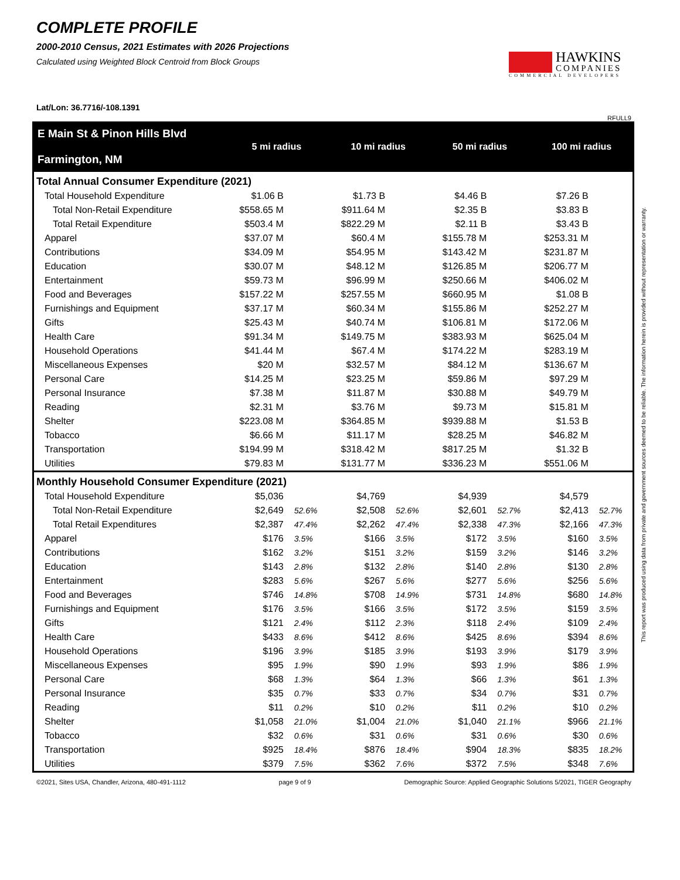COMPLETE PROFILE
2000-2010 Census, 2021 Estimates with 2026 Projections
Calculated using Weighted Block Centroid from Block Groups
HAWKINS
COMPANIES
COMMERCIAL DEVELOPERS
Lat/Lon: 36.7716/-108.1391
RFULL9
| E Main St & Pinon Hills Blvd Farmington, NM | 5 mi radius | | 10 mi radius | | 50 mi radius | | 100 mi radius | |
| Total Annual Consumer Expenditure (2021) | | | | | | | | |
| Total Household Expenditure | $1.06 B | | $1.73 B | | $4.46 B | | $7.26 B | |
| Total Non-Retail Expenditure | $558.65 M | | $911.64 M | | $2.35 B | | $3.83 B | |
| Total Retail Expenditure | $503.4 M | | $822.29 M | | $2.11 B | | $3.43 B | |
| Apparel | $37.07 M | | $60.4 M | | $155.78 M | | $253.31 M | |
| Contributions | $34.09 M | | $54.95 M | | $143.42 M | | $231.87 M | |
| Education | $30.07 M | | $48.12 M | | $126.85 M | | $206.77 M | |
| Entertainment | $59.73 M | | $96.99 M | | $250.66 M | | $406.02 M | |
| Food and Beverages | $157.22 M | | $257.55 M | | $660.95 M | | $1.08 B | |
| Furnishings and Equipment | $37.17 M | | $60.34 M | | $155.86 M | | $252.27 M | |
| Gifts | $25.43 M | | $40.74 M | | $106.81 M | | $172.06 M | |
| Health Care | $91.34 M | | $149.75 M | | $383.93 M | | $625.04 M | |
| Household Operations | $41.44 M | | $67.4 M | | $174.22 M | | $283.19 M | |
| Miscellaneous Expenses | $20 M | | $32.57 M | | $84.12 M | | $136.67 M | |
| Personal Care | $14.25 M | | $23.25 M | | $59.86 M | | $97.29 M | |
| Personal Insurance | $7.38 M | | $11.87 M | | $30.88 M | | $49.79 M | |
| Reading | $2.31 M | | $3.76 M | | $9.73 M | | $15.81 M | |
| Shelter | $223.08 M | | $364.85 M | | $939.88 M | | $1.53 B | |
| Tobacco | $6.66 M | | $11.17 M | | $28.25 M | | $46.82 M | |
| Transportation | $194.99 M | | $318.42 M | | $817.25 M | | $1.32 B | |
| Utilities | $79.83 M | | $131.77 M | | $336.23 M | | $551.06 M | |
| Monthly Household Consumer Expenditure (2021) | | | | | | | | |
| Total Household Expenditure | $5,036 | | $4,769 | | $4,939 | | $4,579 | |
| Total Non-Retail Expenditure | $2,649 | 52.6% | $2,508 | 52.6% | $2,601 | 52.7% | $2,413 | 52.7% |
| Total Retail Expenditures | $2,387 | 47.4% | $2,262 | 47.4% | $2,338 | 47.3% | $2,166 | 47.3% |
| Apparel | $176 | 3.5% | $166 | 3.5% | $172 | 3.5% | $160 | 3.5% |
| Contributions | $162 | 3.2% | $151 | 3.2% | $159 | 3.2% | $146 | 3.2% |
| Education | $143 | 2.8% | $132 | 2.8% | $140 | 2.8% | $130 | 2.8% |
| Entertainment | $283 | 5.6% | $267 | 5.6% | $277 | 5.6% | $256 | 5.6% |
| Food and Beverages | $746 | 14.8% | $708 | 14.9% | $731 | 14.8% | $680 | 14.8% |
| Furnishings and Equipment | $176 | 3.5% | $166 | 3.5% | $172 | 3.5% | $159 | 3.5% |
| Gifts | $121 | 2.4% | $112 | 2.3% | $118 | 2.4% | $109 | 2.4% |
| Health Care | $433 | 8.6% | $412 | 8.6% | $425 | 8.6% | $394 | 8.6% |
| Household Operations | $196 | 3.9% | $185 | 3.9% | $193 | 3.9% | $179 | 3.9% |
| Miscellaneous Expenses | $95 | 1.9% | $90 | 1.9% | $93 | 1.9% | $86 | 1.9% |
| Personal Care | $68 | 1.3% | $64 | 1.3% | $66 | 1.3% | $61 | 1.3% |
| Personal Insurance | $35 | 0.7% | $33 | 0.7% | $34 | 0.7% | $31 | 0.7% |
| Reading | $11 | 0.2% | $10 | 0.2% | $11 | 0.2% | $10 | 0.2% |
| Shelter | $1,058 | 21.0% | $1,004 | 21.0% | $1,040 | 21.1% | $966 | 21.1% |
| Tobacco | $32 | 0.6% | $31 | 0.6% | $31 | 0.6% | $30 | 0.6% |
| Transportation | $925 | 18.4% | $876 | 18.4% | $904 | 18.3% | $835 | 18.2% |
| Utilities | $379 | 7.5% | $362 | 7.6% | $372 | 7.5% | $348 | 7.6% |
©2021, Sites USA, Chandler, Arizona, 480-491-1112 page 9 of 9 Demographic Source: Applied Geographic Solutions 5/2021, TIGER Geography
This report was produced using data from private and government sources deemed to be reliable. The information herein is provided without representation or warranty.